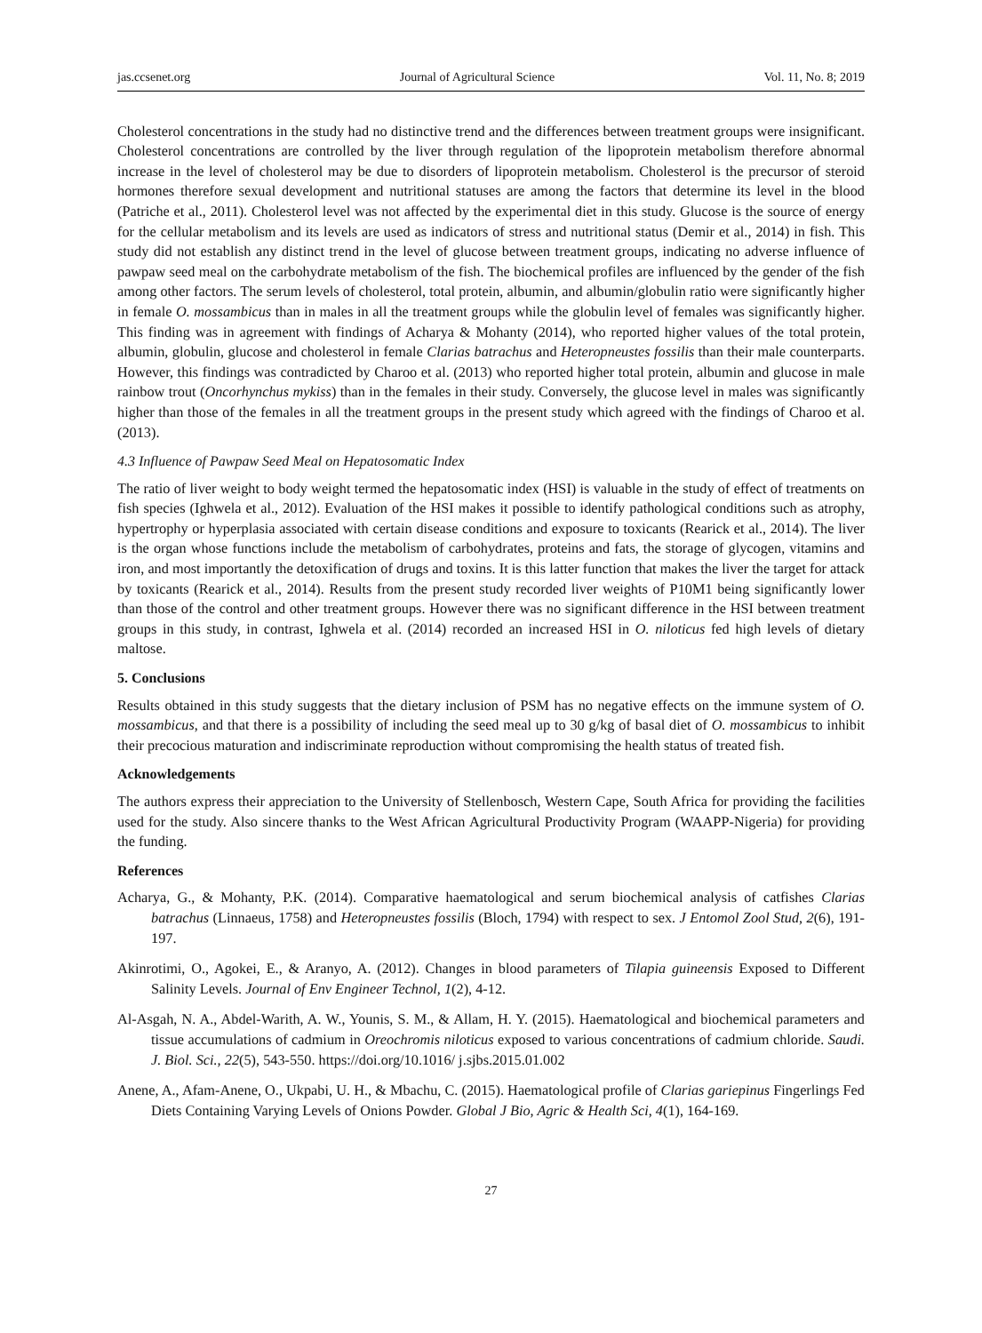jas.ccsenet.org Journal of Agricultural Science Vol. 11, No. 8; 2019
Cholesterol concentrations in the study had no distinctive trend and the differences between treatment groups were insignificant. Cholesterol concentrations are controlled by the liver through regulation of the lipoprotein metabolism therefore abnormal increase in the level of cholesterol may be due to disorders of lipoprotein metabolism. Cholesterol is the precursor of steroid hormones therefore sexual development and nutritional statuses are among the factors that determine its level in the blood (Patriche et al., 2011). Cholesterol level was not affected by the experimental diet in this study. Glucose is the source of energy for the cellular metabolism and its levels are used as indicators of stress and nutritional status (Demir et al., 2014) in fish. This study did not establish any distinct trend in the level of glucose between treatment groups, indicating no adverse influence of pawpaw seed meal on the carbohydrate metabolism of the fish. The biochemical profiles are influenced by the gender of the fish among other factors. The serum levels of cholesterol, total protein, albumin, and albumin/globulin ratio were significantly higher in female O. mossambicus than in males in all the treatment groups while the globulin level of females was significantly higher. This finding was in agreement with findings of Acharya & Mohanty (2014), who reported higher values of the total protein, albumin, globulin, glucose and cholesterol in female Clarias batrachus and Heteropneustes fossilis than their male counterparts. However, this findings was contradicted by Charoo et al. (2013) who reported higher total protein, albumin and glucose in male rainbow trout (Oncorhynchus mykiss) than in the females in their study. Conversely, the glucose level in males was significantly higher than those of the females in all the treatment groups in the present study which agreed with the findings of Charoo et al. (2013).
4.3 Influence of Pawpaw Seed Meal on Hepatosomatic Index
The ratio of liver weight to body weight termed the hepatosomatic index (HSI) is valuable in the study of effect of treatments on fish species (Ighwela et al., 2012). Evaluation of the HSI makes it possible to identify pathological conditions such as atrophy, hypertrophy or hyperplasia associated with certain disease conditions and exposure to toxicants (Rearick et al., 2014). The liver is the organ whose functions include the metabolism of carbohydrates, proteins and fats, the storage of glycogen, vitamins and iron, and most importantly the detoxification of drugs and toxins. It is this latter function that makes the liver the target for attack by toxicants (Rearick et al., 2014). Results from the present study recorded liver weights of P10M1 being significantly lower than those of the control and other treatment groups. However there was no significant difference in the HSI between treatment groups in this study, in contrast, Ighwela et al. (2014) recorded an increased HSI in O. niloticus fed high levels of dietary maltose.
5. Conclusions
Results obtained in this study suggests that the dietary inclusion of PSM has no negative effects on the immune system of O. mossambicus, and that there is a possibility of including the seed meal up to 30 g/kg of basal diet of O. mossambicus to inhibit their precocious maturation and indiscriminate reproduction without compromising the health status of treated fish.
Acknowledgements
The authors express their appreciation to the University of Stellenbosch, Western Cape, South Africa for providing the facilities used for the study. Also sincere thanks to the West African Agricultural Productivity Program (WAAPP-Nigeria) for providing the funding.
References
Acharya, G., & Mohanty, P.K. (2014). Comparative haematological and serum biochemical analysis of catfishes Clarias batrachus (Linnaeus, 1758) and Heteropneustes fossilis (Bloch, 1794) with respect to sex. J Entomol Zool Stud, 2(6), 191-197.
Akinrotimi, O., Agokei, E., & Aranyo, A. (2012). Changes in blood parameters of Tilapia guineensis Exposed to Different Salinity Levels. Journal of Env Engineer Technol, 1(2), 4-12.
Al-Asgah, N. A., Abdel-Warith, A. W., Younis, S. M., & Allam, H. Y. (2015). Haematological and biochemical parameters and tissue accumulations of cadmium in Oreochromis niloticus exposed to various concentrations of cadmium chloride. Saudi. J. Biol. Sci., 22(5), 543-550. https://doi.org/10.1016/ j.sjbs.2015.01.002
Anene, A., Afam-Anene, O., Ukpabi, U. H., & Mbachu, C. (2015). Haematological profile of Clarias gariepinus Fingerlings Fed Diets Containing Varying Levels of Onions Powder. Global J Bio, Agric & Health Sci, 4(1), 164-169.
27